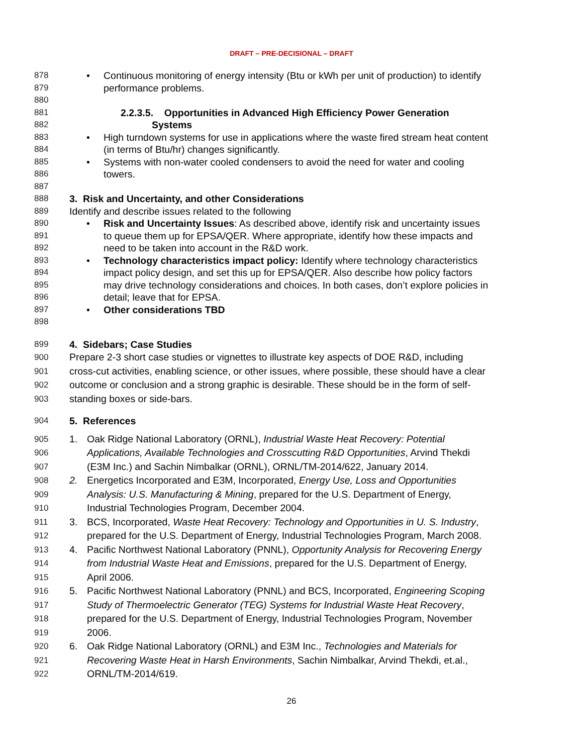DRAFT – PRE-DECISIONAL – DRAFT
878
• Continuous monitoring of energy intensity (Btu or kWh per unit of production) to identify
879 performance problems.
880
881 2.2.3.5. Opportunities in Advanced High Efficiency Power Generation
882 Systems
883
• High turndown systems for use in applications where the waste fired stream heat content
884 (in terms of Btu/hr) changes significantly.
885
• Systems with non-water cooled condensers to avoid the need for water and cooling
886 towers.
887
888 3. Risk and Uncertainty, and other Considerations
889 Identify and describe issues related to the following
890
• Risk and Uncertainty Issues: As described above, identify risk and uncertainty issues
891 to queue them up for EPSA/QER. Where appropriate, identify how these impacts and
892 need to be taken into account in the R&D work.
893
• Technology characteristics impact policy: Identify where technology characteristics
894 impact policy design, and set this up for EPSA/QER. Also describe how policy factors
895 may drive technology considerations and choices. In both cases, don’t explore policies in
896 detail; leave that for EPSA.
897
• Other considerations TBD
898
899 4. Sidebars; Case Studies
900 Prepare 2-3 short case studies or vignettes to illustrate key aspects of DOE R&D, including
901 cross-cut activities, enabling science, or other issues, where possible, these should have a clear
902 outcome or conclusion and a strong graphic is desirable. These should be in the form of self-
903 standing boxes or side-bars.
904 5. References
905 1. Oak Ridge National Laboratory (ORNL), Industrial Waste Heat Recovery: Potential
906 Applications, Available Technologies and Crosscutting R&D Opportunities, Arvind Thekdi
907 (E3M Inc.) and Sachin Nimbalkar (ORNL), ORNL/TM-2014/622, January 2014.
908 2. Energetics Incorporated and E3M, Incorporated, Energy Use, Loss and Opportunities
909 Analysis: U.S. Manufacturing & Mining, prepared for the U.S. Department of Energy,
910 Industrial Technologies Program, December 2004.
911 3. BCS, Incorporated, Waste Heat Recovery: Technology and Opportunities in U. S. Industry,
912 prepared for the U.S. Department of Energy, Industrial Technologies Program, March 2008.
913 4. Pacific Northwest National Laboratory (PNNL), Opportunity Analysis for Recovering Energy
914 from Industrial Waste Heat and Emissions, prepared for the U.S. Department of Energy,
915 April 2006.
916 5. Pacific Northwest National Laboratory (PNNL) and BCS, Incorporated, Engineering Scoping
917 Study of Thermoelectric Generator (TEG) Systems for Industrial Waste Heat Recovery,
918 prepared for the U.S. Department of Energy, Industrial Technologies Program, November
919 2006.
920 6. Oak Ridge National Laboratory (ORNL) and E3M Inc., Technologies and Materials for
921 Recovering Waste Heat in Harsh Environments, Sachin Nimbalkar, Arvind Thekdi, et.al.,
922 ORNL/TM-2014/619.
26